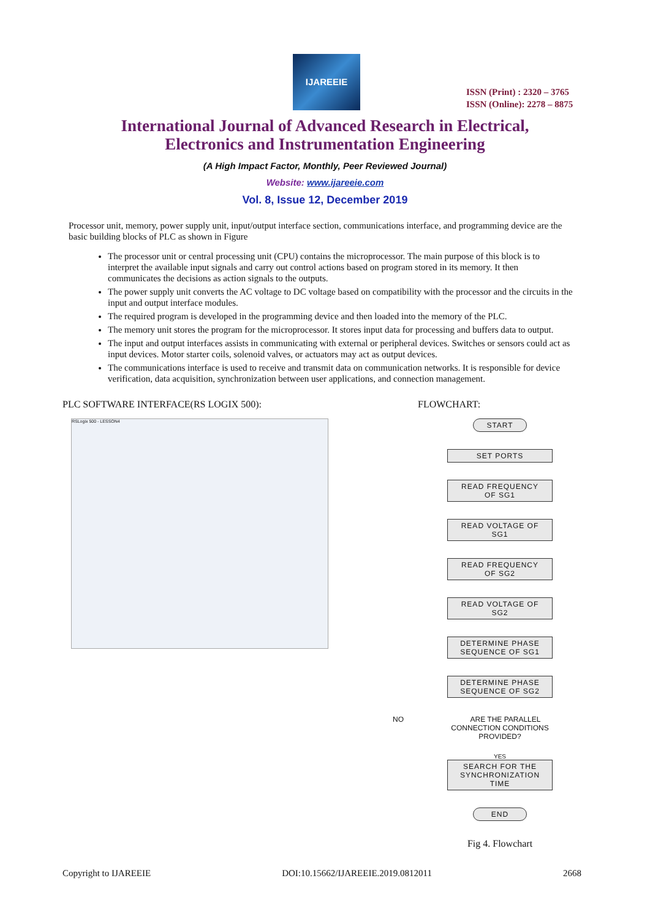IJAREEIE
ISSN (Print) : 2320 – 3765
ISSN (Online): 2278 – 8875
International Journal of Advanced Research in Electrical,
Electronics and Instrumentation Engineering
(A High Impact Factor, Monthly, Peer Reviewed Journal)
Website: www.ijareeie.com
Vol. 8, Issue 12, December 2019
Processor unit, memory, power supply unit, input/output interface section, communications interface, and programming device are the basic building blocks of PLC as shown in Figure
The processor unit or central processing unit (CPU) contains the microprocessor. The main purpose of this block is to interpret the available input signals and carry out control actions based on program stored in its memory. It then communicates the decisions as action signals to the outputs.
The power supply unit converts the AC voltage to DC voltage based on compatibility with the processor and the circuits in the input and output interface modules.
The required program is developed in the programming device and then loaded into the memory of the PLC.
The memory unit stores the program for the microprocessor. It stores input data for processing and buffers data to output.
The input and output interfaces assists in communicating with external or peripheral devices. Switches or sensors could act as input devices. Motor starter coils, solenoid valves, or actuators may act as output devices.
The communications interface is used to receive and transmit data on communication networks. It is responsible for device verification, data acquisition, synchronization between user applications, and connection management.
PLC SOFTWARE INTERFACE(RS LOGIX 500): FLOWCHART:
RSLogix 500 - LESSON4
START
SET PORTS
READ FREQUENCY
OF SG1
READ VOLTAGE OF
SG1
READ FREQUENCY
OF SG2
READ VOLTAGE OF
SG2
DETERMINE PHASE
SEQUENCE OF SG1
DETERMINE PHASE
SEQUENCE OF SG2
NO ARE THE PARALLEL
CONNECTION CONDITIONS
PROVIDED?
YES
SEARCH FOR THE
SYNCHRONIZATION
TIME
END
Fig 4. Flowchart
Copyright to IJAREEIE DOI:10.15662/IJAREEIE.2019.0812011 2668